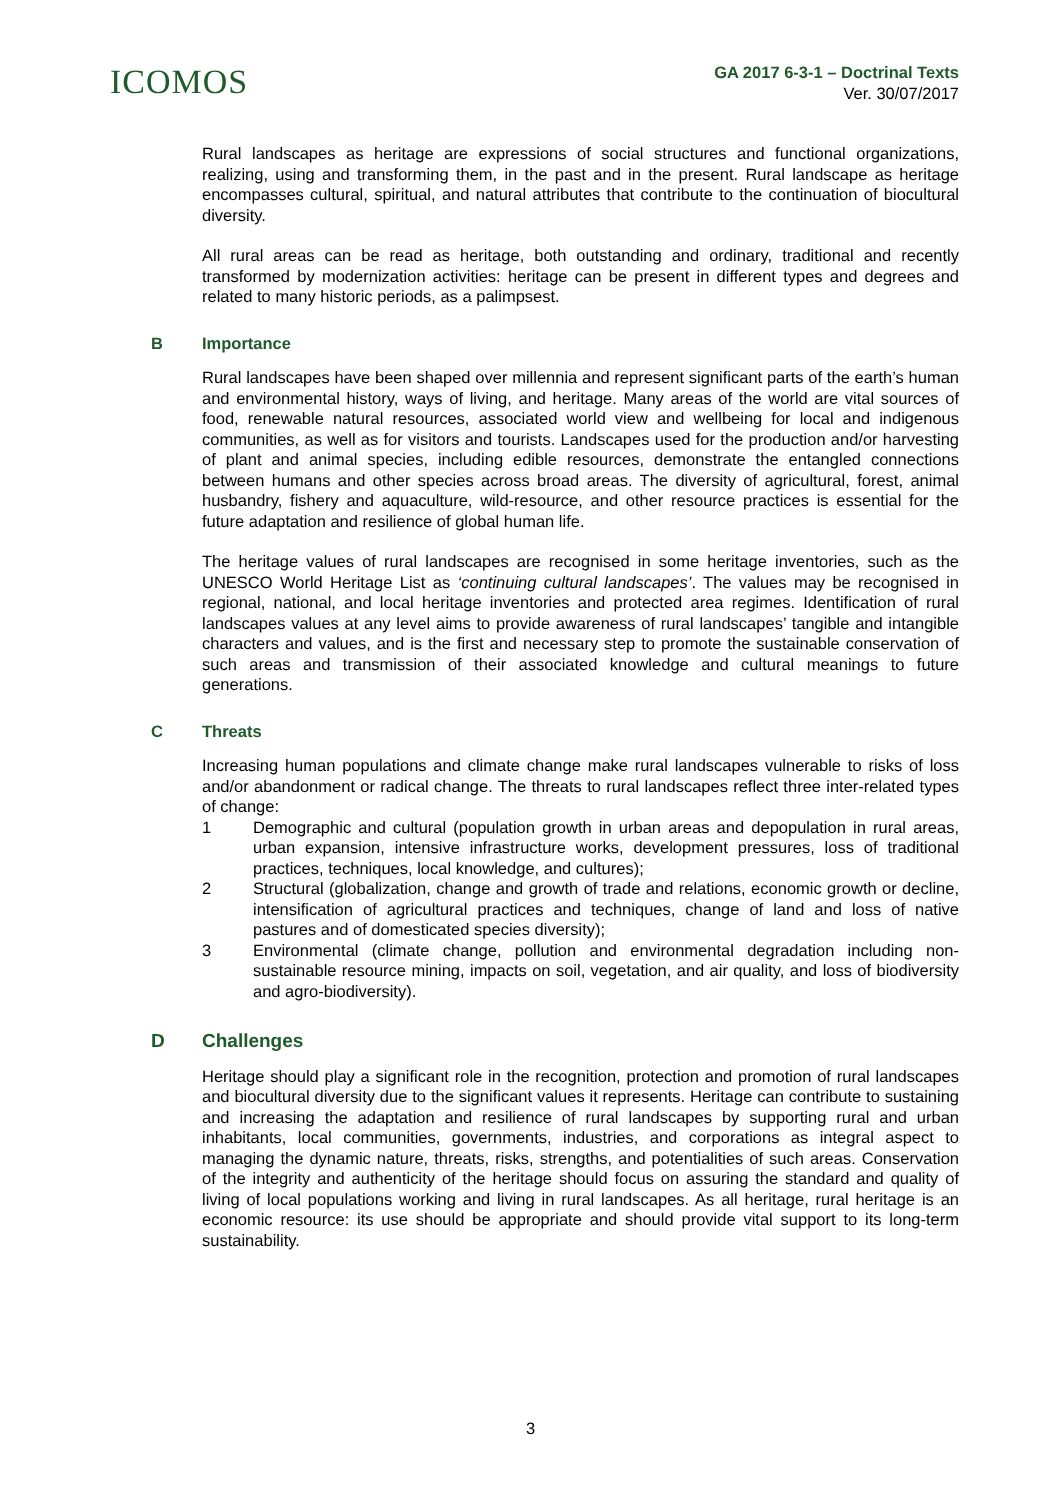ICOMOS
GA 2017 6-3-1 – Doctrinal Texts
Ver. 30/07/2017
Rural landscapes as heritage are expressions of social structures and functional organizations, realizing, using and transforming them, in the past and in the present. Rural landscape as heritage encompasses cultural, spiritual, and natural attributes that contribute to the continuation of biocultural diversity.
All rural areas can be read as heritage, both outstanding and ordinary, traditional and recently transformed by modernization activities: heritage can be present in different types and degrees and related to many historic periods, as a palimpsest.
B Importance
Rural landscapes have been shaped over millennia and represent significant parts of the earth’s human and environmental history, ways of living, and heritage. Many areas of the world are vital sources of food, renewable natural resources, associated world view and wellbeing for local and indigenous communities, as well as for visitors and tourists. Landscapes used for the production and/or harvesting of plant and animal species, including edible resources, demonstrate the entangled connections between humans and other species across broad areas. The diversity of agricultural, forest, animal husbandry, fishery and aquaculture, wild-resource, and other resource practices is essential for the future adaptation and resilience of global human life.
The heritage values of rural landscapes are recognised in some heritage inventories, such as the UNESCO World Heritage List as ‘continuing cultural landscapes’. The values may be recognised in regional, national, and local heritage inventories and protected area regimes. Identification of rural landscapes values at any level aims to provide awareness of rural landscapes’ tangible and intangible characters and values, and is the first and necessary step to promote the sustainable conservation of such areas and transmission of their associated knowledge and cultural meanings to future generations.
C Threats
Increasing human populations and climate change make rural landscapes vulnerable to risks of loss and/or abandonment or radical change. The threats to rural landscapes reflect three inter-related types of change:
1 Demographic and cultural (population growth in urban areas and depopulation in rural areas, urban expansion, intensive infrastructure works, development pressures, loss of traditional practices, techniques, local knowledge, and cultures);
2 Structural (globalization, change and growth of trade and relations, economic growth or decline, intensification of agricultural practices and techniques, change of land and loss of native pastures and of domesticated species diversity);
3 Environmental (climate change, pollution and environmental degradation including non-sustainable resource mining, impacts on soil, vegetation, and air quality, and loss of biodiversity and agro-biodiversity).
D Challenges
Heritage should play a significant role in the recognition, protection and promotion of rural landscapes and biocultural diversity due to the significant values it represents. Heritage can contribute to sustaining and increasing the adaptation and resilience of rural landscapes by supporting rural and urban inhabitants, local communities, governments, industries, and corporations as integral aspect to managing the dynamic nature, threats, risks, strengths, and potentialities of such areas. Conservation of the integrity and authenticity of the heritage should focus on assuring the standard and quality of living of local populations working and living in rural landscapes. As all heritage, rural heritage is an economic resource: its use should be appropriate and should provide vital support to its long-term sustainability.
3